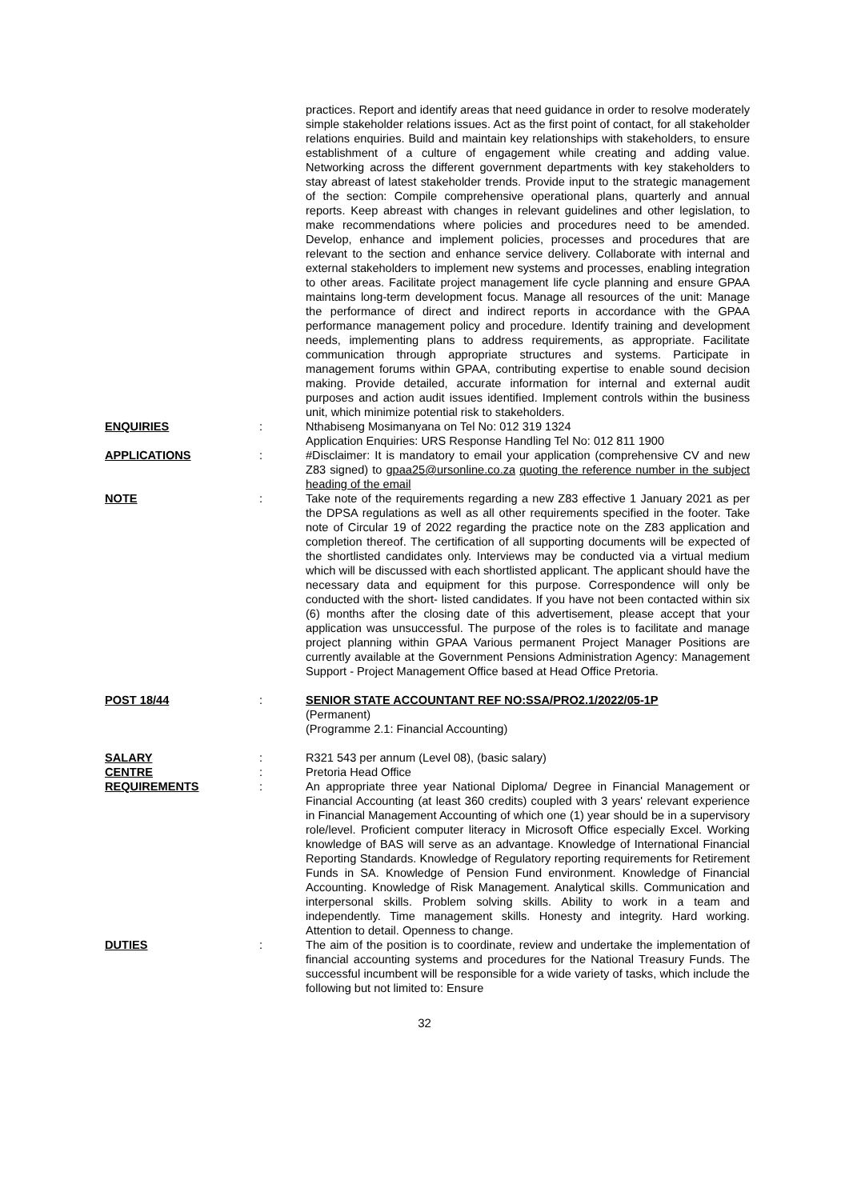practices. Report and identify areas that need guidance in order to resolve moderately simple stakeholder relations issues. Act as the first point of contact, for all stakeholder relations enquiries. Build and maintain key relationships with stakeholders, to ensure establishment of a culture of engagement while creating and adding value. Networking across the different government departments with key stakeholders to stay abreast of latest stakeholder trends. Provide input to the strategic management of the section: Compile comprehensive operational plans, quarterly and annual reports. Keep abreast with changes in relevant guidelines and other legislation, to make recommendations where policies and procedures need to be amended. Develop, enhance and implement policies, processes and procedures that are relevant to the section and enhance service delivery. Collaborate with internal and external stakeholders to implement new systems and processes, enabling integration to other areas. Facilitate project management life cycle planning and ensure GPAA maintains long-term development focus. Manage all resources of the unit: Manage the performance of direct and indirect reports in accordance with the GPAA performance management policy and procedure. Identify training and development needs, implementing plans to address requirements, as appropriate. Facilitate communication through appropriate structures and systems. Participate in management forums within GPAA, contributing expertise to enable sound decision making. Provide detailed, accurate information for internal and external audit purposes and action audit issues identified. Implement controls within the business unit, which minimize potential risk to stakeholders.
ENQUIRIES : Nthabiseng Mosimanyana on Tel No: 012 319 1324
Application Enquiries: URS Response Handling Tel No: 012 811 1900
APPLICATIONS : #Disclaimer: It is mandatory to email your application (comprehensive CV and new Z83 signed) to gpaa25@ursonline.co.za quoting the reference number in the subject heading of the email
NOTE : Take note of the requirements regarding a new Z83 effective 1 January 2021 as per the DPSA regulations as well as all other requirements specified in the footer. Take note of Circular 19 of 2022 regarding the practice note on the Z83 application and completion thereof. The certification of all supporting documents will be expected of the shortlisted candidates only. Interviews may be conducted via a virtual medium which will be discussed with each shortlisted applicant. The applicant should have the necessary data and equipment for this purpose. Correspondence will only be conducted with the short- listed candidates. If you have not been contacted within six (6) months after the closing date of this advertisement, please accept that your application was unsuccessful. The purpose of the roles is to facilitate and manage project planning within GPAA Various permanent Project Manager Positions are currently available at the Government Pensions Administration Agency: Management Support - Project Management Office based at Head Office Pretoria.
POST 18/44 : SENIOR STATE ACCOUNTANT REF NO:SSA/PRO2.1/2022/05-1P
(Permanent)
(Programme 2.1: Financial Accounting)
SALARY : R321 543 per annum (Level 08), (basic salary)
CENTRE : Pretoria Head Office
REQUIREMENTS : An appropriate three year National Diploma/ Degree in Financial Management or Financial Accounting (at least 360 credits) coupled with 3 years' relevant experience in Financial Management Accounting of which one (1) year should be in a supervisory role/level. Proficient computer literacy in Microsoft Office especially Excel. Working knowledge of BAS will serve as an advantage. Knowledge of International Financial Reporting Standards. Knowledge of Regulatory reporting requirements for Retirement Funds in SA. Knowledge of Pension Fund environment. Knowledge of Financial Accounting. Knowledge of Risk Management. Analytical skills. Communication and interpersonal skills. Problem solving skills. Ability to work in a team and independently. Time management skills. Honesty and integrity. Hard working. Attention to detail. Openness to change.
DUTIES : The aim of the position is to coordinate, review and undertake the implementation of financial accounting systems and procedures for the National Treasury Funds. The successful incumbent will be responsible for a wide variety of tasks, which include the following but not limited to: Ensure
32